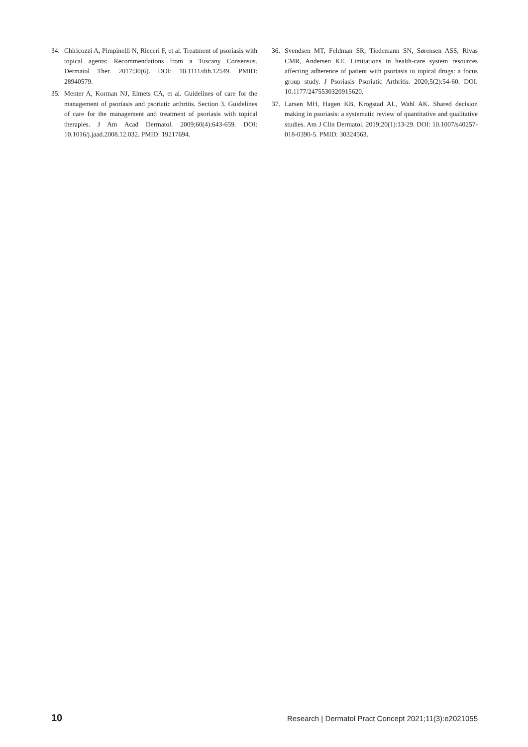34. Chiricozzi A, Pimpinelli N, Ricceri F, et al. Treatment of psoriasis with topical agents: Recommendations from a Tuscany Consensus. Dermatol Ther. 2017;30(6). DOI: 10.1111/dth.12549. PMID: 28940579.
35. Menter A, Korman NJ, Elmets CA, et al. Guidelines of care for the management of psoriasis and psoriatic arthritis. Section 3. Guidelines of care for the management and treatment of psoriasis with topical therapies. J Am Acad Dermatol. 2009;60(4):643-659. DOI: 10.1016/j.jaad.2008.12.032. PMID: 19217694.
36. Svendsen MT, Feldman SR, Tiedemann SN, Sørensen ASS, Rivas CMR, Andersen KE. Limitations in health-care system resources affecting adherence of patient with psoriasis to topical drugs: a focus group study. J Psoriasis Psoriatic Arthritis. 2020;5(2):54-60. DOI: 10.1177/2475530320915620.
37. Larsen MH, Hagen KB, Krogstad AL, Wahl AK. Shared decision making in psoriasis: a systematic review of quantitative and qualitative studies. Am J Clin Dermatol. 2019;20(1):13-29. DOI: 10.1007/s40257-018-0390-5. PMID: 30324563.
10 Research | Dermatol Pract Concept 2021;11(3):e2021055